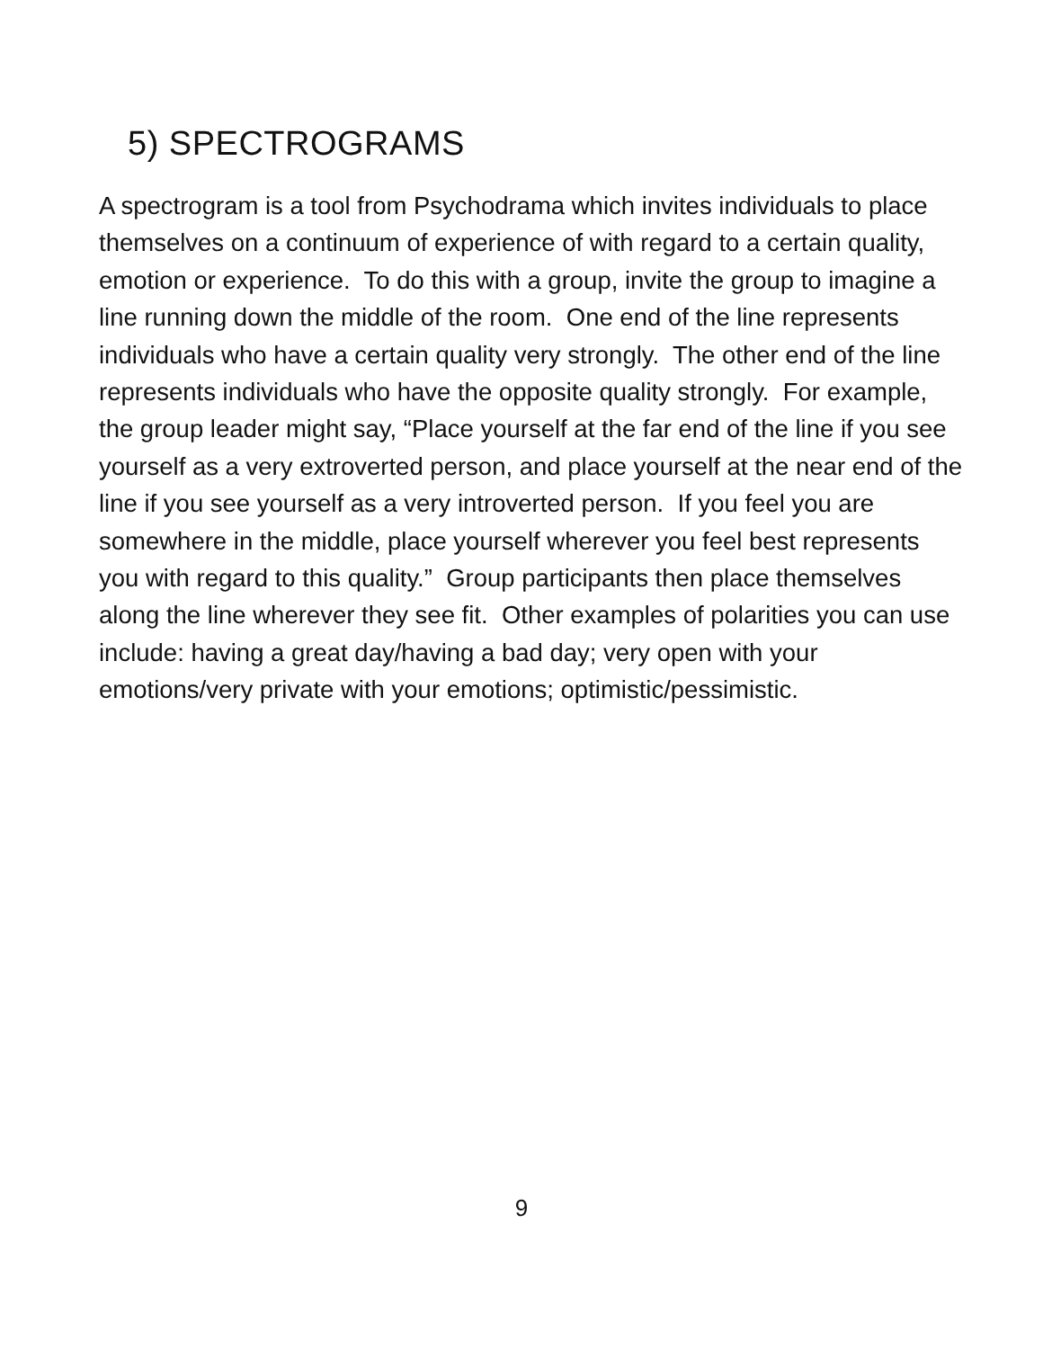5) SPECTROGRAMS
A spectrogram is a tool from Psychodrama which invites individuals to place themselves on a continuum of experience of with regard to a certain quality, emotion or experience. To do this with a group, invite the group to imagine a line running down the middle of the room. One end of the line represents individuals who have a certain quality very strongly. The other end of the line represents individuals who have the opposite quality strongly. For example, the group leader might say, “Place yourself at the far end of the line if you see yourself as a very extroverted person, and place yourself at the near end of the line if you see yourself as a very introverted person. If you feel you are somewhere in the middle, place yourself wherever you feel best represents you with regard to this quality.” Group participants then place themselves along the line wherever they see fit. Other examples of polarities you can use include: having a great day/having a bad day; very open with your emotions/very private with your emotions; optimistic/pessimistic.
9